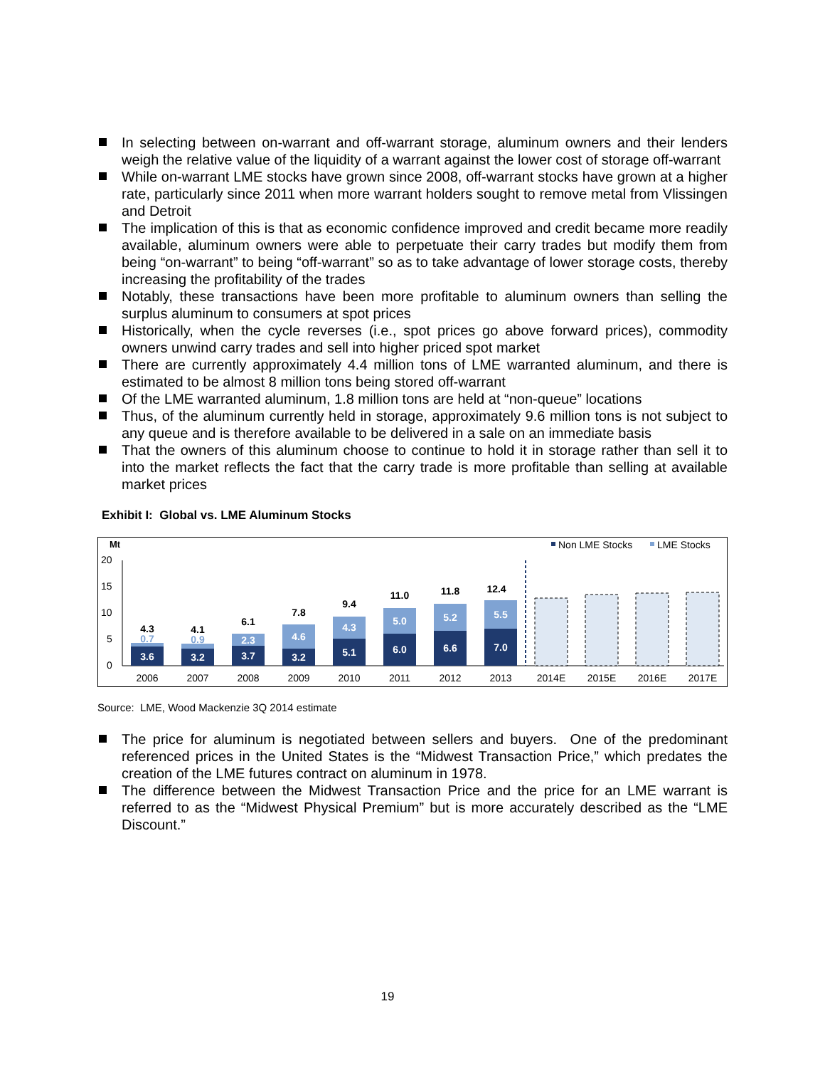In selecting between on-warrant and off-warrant storage, aluminum owners and their lenders weigh the relative value of the liquidity of a warrant against the lower cost of storage off-warrant
While on-warrant LME stocks have grown since 2008, off-warrant stocks have grown at a higher rate, particularly since 2011 when more warrant holders sought to remove metal from Vlissingen and Detroit
The implication of this is that as economic confidence improved and credit became more readily available, aluminum owners were able to perpetuate their carry trades but modify them from being “on-warrant” to being “off-warrant” so as to take advantage of lower storage costs, thereby increasing the profitability of the trades
Notably, these transactions have been more profitable to aluminum owners than selling the surplus aluminum to consumers at spot prices
Historically, when the cycle reverses (i.e., spot prices go above forward prices), commodity owners unwind carry trades and sell into higher priced spot market
There are currently approximately 4.4 million tons of LME warranted aluminum, and there is estimated to be almost 8 million tons being stored off-warrant
Of the LME warranted aluminum, 1.8 million tons are held at “non-queue” locations
Thus, of the aluminum currently held in storage, approximately 9.6 million tons is not subject to any queue and is therefore available to be delivered in a sale on an immediate basis
That the owners of this aluminum choose to continue to hold it in storage rather than sell it to into the market reflects the fact that the carry trade is more profitable than selling at available market prices
Exhibit I: Global vs. LME Aluminum Stocks
Mt
Non LME Stocks
LME Stocks
20
15
10
5
0
3.6
0.7
4.3
3.2
0.9
4.1
3.7
2.3
6.1
3.2
4.6
7.8
5.1
4.3
9.4
6.0
5.0
11.0
6.6
5.2
11.8
7.0
5.5
12.4
2006
2007
2008
2009
2010
2011
2012
2013
2014E
2015E
2016E
2017E
Source: LME, Wood Mackenzie 3Q 2014 estimate
The price for aluminum is negotiated between sellers and buyers. One of the predominant referenced prices in the United States is the “Midwest Transaction Price,” which predates the creation of the LME futures contract on aluminum in 1978.
The difference between the Midwest Transaction Price and the price for an LME warrant is referred to as the “Midwest Physical Premium” but is more accurately described as the “LME Discount.”
19